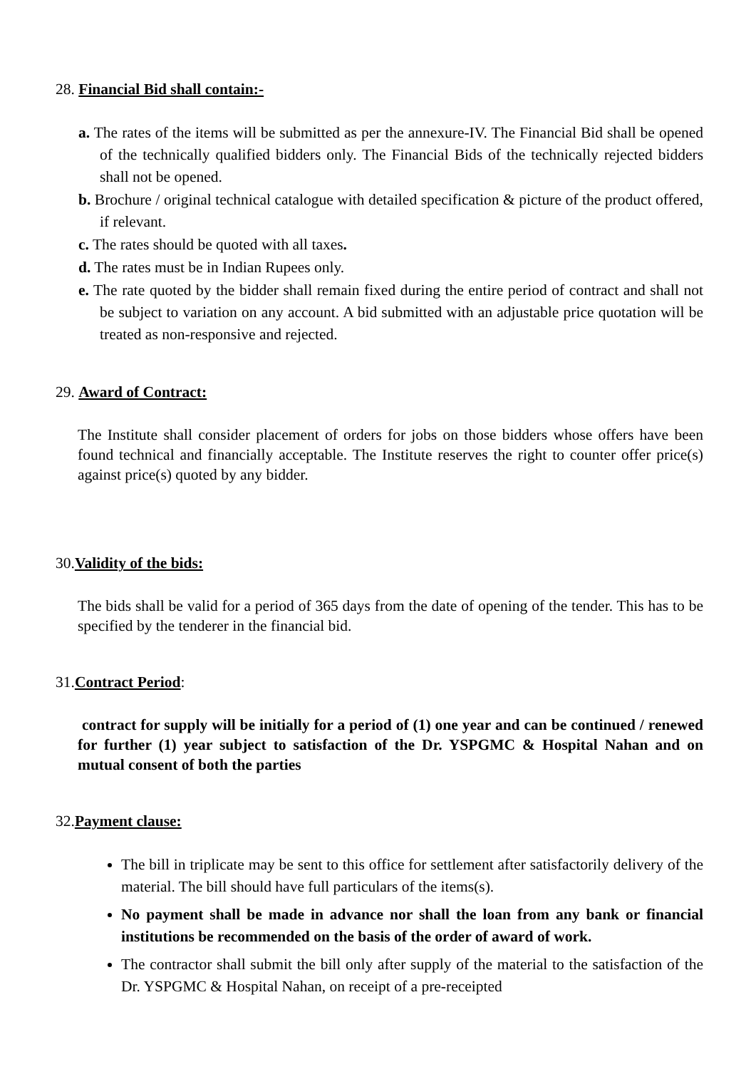28. Financial Bid shall contain:-
a. The rates of the items will be submitted as per the annexure-IV. The Financial Bid shall be opened of the technically qualified bidders only. The Financial Bids of the technically rejected bidders shall not be opened.
b. Brochure / original technical catalogue with detailed specification & picture of the product offered, if relevant.
c. The rates should be quoted with all taxes.
d. The rates must be in Indian Rupees only.
e. The rate quoted by the bidder shall remain fixed during the entire period of contract and shall not be subject to variation on any account. A bid submitted with an adjustable price quotation will be treated as non-responsive and rejected.
29. Award of Contract:
The Institute shall consider placement of orders for jobs on those bidders whose offers have been found technical and financially acceptable. The Institute reserves the right to counter offer price(s) against price(s) quoted by any bidder.
30.Validity of the bids:
The bids shall be valid for a period of 365 days from the date of opening of the tender. This has to be specified by the tenderer in the financial bid.
31.Contract Period:
contract for supply will be initially for a period of (1) one year and can be continued / renewed for further (1) year subject to satisfaction of the Dr. YSPGMC & Hospital Nahan and on mutual consent of both the parties
32.Payment clause:
The bill in triplicate may be sent to this office for settlement after satisfactorily delivery of the material. The bill should have full particulars of the items(s).
No payment shall be made in advance nor shall the loan from any bank or financial institutions be recommended on the basis of the order of award of work.
The contractor shall submit the bill only after supply of the material to the satisfaction of the Dr. YSPGMC & Hospital Nahan, on receipt of a pre-receipted